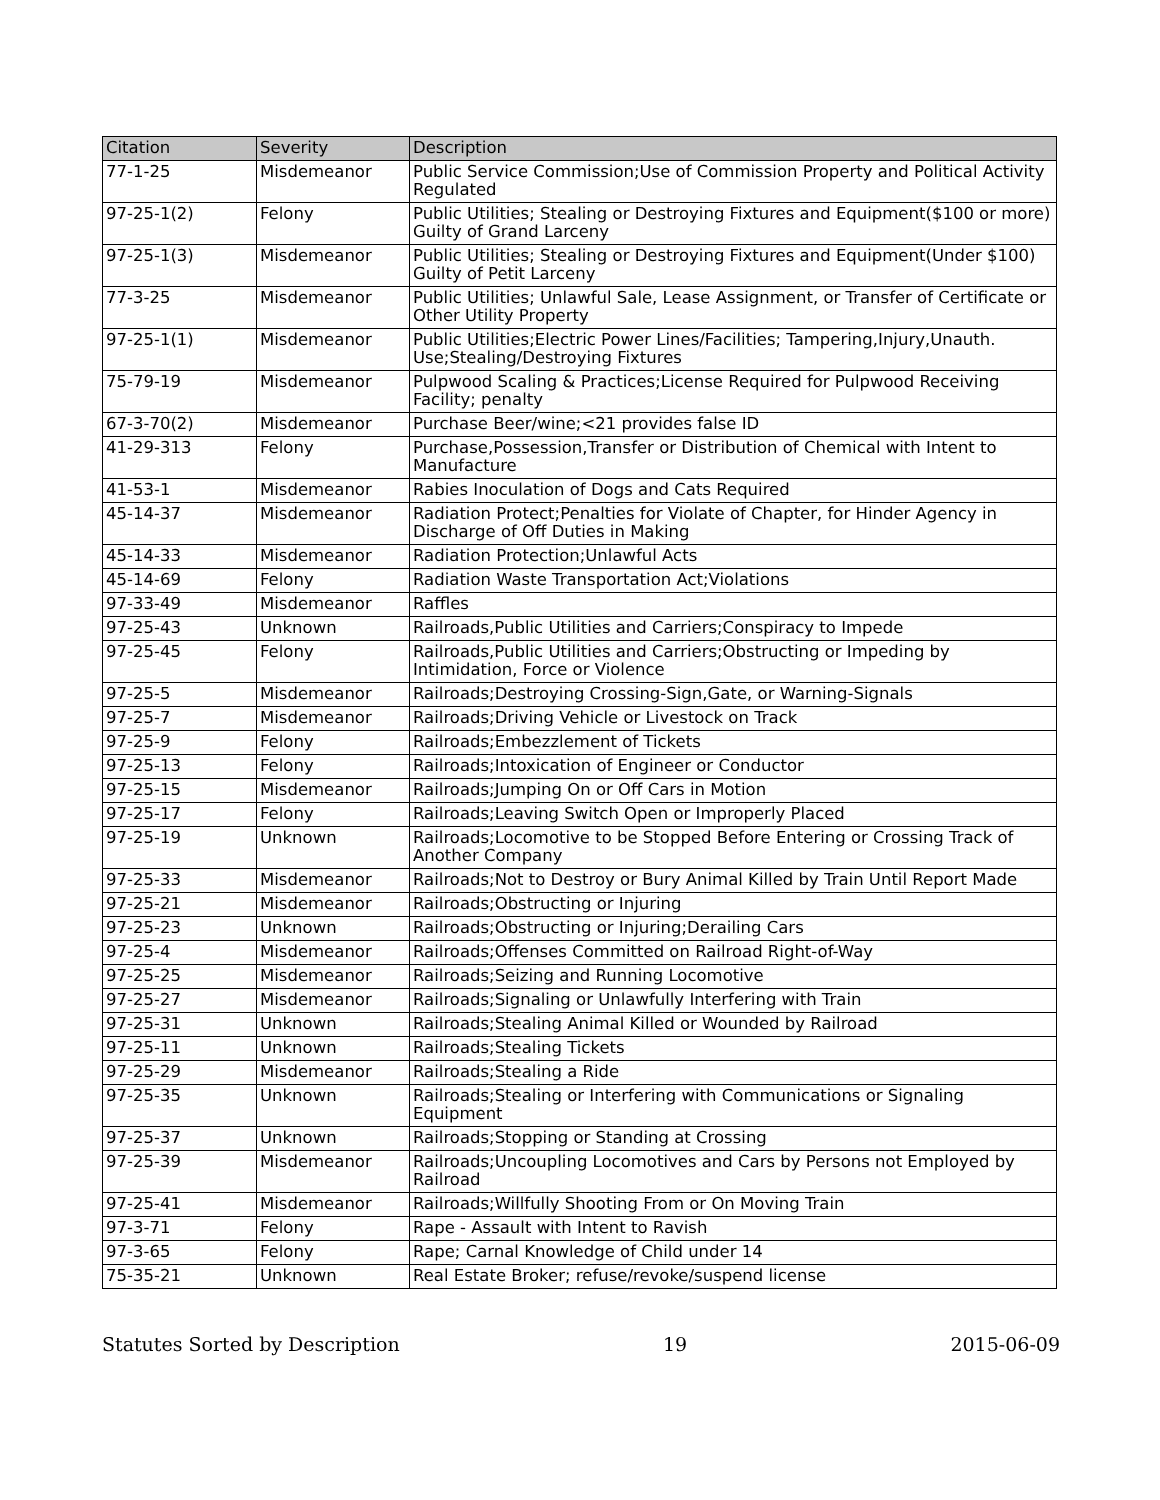| Citation | Severity | Description |
| --- | --- | --- |
| 77-1-25 | Misdemeanor | Public Service Commission;Use of Commission Property and Political Activity Regulated |
| 97-25-1(2) | Felony | Public Utilities; Stealing or Destroying Fixtures and Equipment($100 or more) Guilty of Grand Larceny |
| 97-25-1(3) | Misdemeanor | Public Utilities; Stealing or Destroying Fixtures and Equipment(Under $100) Guilty of Petit Larceny |
| 77-3-25 | Misdemeanor | Public Utilities; Unlawful Sale, Lease Assignment, or Transfer of Certificate or Other Utility Property |
| 97-25-1(1) | Misdemeanor | Public Utilities;Electric Power Lines/Facilities; Tampering,Injury,Unauth. Use;Stealing/Destroying Fixtures |
| 75-79-19 | Misdemeanor | Pulpwood Scaling & Practices;License Required for Pulpwood Receiving Facility; penalty |
| 67-3-70(2) | Misdemeanor | Purchase Beer/wine;<21 provides false ID |
| 41-29-313 | Felony | Purchase,Possession,Transfer or Distribution of Chemical with Intent to Manufacture |
| 41-53-1 | Misdemeanor | Rabies Inoculation of Dogs and Cats Required |
| 45-14-37 | Misdemeanor | Radiation Protect;Penalties for Violate of Chapter, for Hinder Agency in Discharge of Off Duties in Making |
| 45-14-33 | Misdemeanor | Radiation Protection;Unlawful Acts |
| 45-14-69 | Felony | Radiation Waste Transportation Act;Violations |
| 97-33-49 | Misdemeanor | Raffles |
| 97-25-43 | Unknown | Railroads,Public Utilities and Carriers;Conspiracy to Impede |
| 97-25-45 | Felony | Railroads,Public Utilities and Carriers;Obstructing or Impeding by Intimidation, Force or Violence |
| 97-25-5 | Misdemeanor | Railroads;Destroying Crossing-Sign,Gate, or Warning-Signals |
| 97-25-7 | Misdemeanor | Railroads;Driving Vehicle or Livestock on Track |
| 97-25-9 | Felony | Railroads;Embezzlement of Tickets |
| 97-25-13 | Felony | Railroads;Intoxication of Engineer or Conductor |
| 97-25-15 | Misdemeanor | Railroads;Jumping On or Off Cars in Motion |
| 97-25-17 | Felony | Railroads;Leaving Switch Open or Improperly Placed |
| 97-25-19 | Unknown | Railroads;Locomotive to be Stopped Before Entering or Crossing Track of Another Company |
| 97-25-33 | Misdemeanor | Railroads;Not to Destroy or Bury Animal Killed by Train Until Report Made |
| 97-25-21 | Misdemeanor | Railroads;Obstructing or Injuring |
| 97-25-23 | Unknown | Railroads;Obstructing or Injuring;Derailing Cars |
| 97-25-4 | Misdemeanor | Railroads;Offenses Committed on Railroad Right-of-Way |
| 97-25-25 | Misdemeanor | Railroads;Seizing and Running Locomotive |
| 97-25-27 | Misdemeanor | Railroads;Signaling or Unlawfully Interfering with Train |
| 97-25-31 | Unknown | Railroads;Stealing Animal Killed or Wounded by Railroad |
| 97-25-11 | Unknown | Railroads;Stealing Tickets |
| 97-25-29 | Misdemeanor | Railroads;Stealing a Ride |
| 97-25-35 | Unknown | Railroads;Stealing or Interfering with Communications or Signaling Equipment |
| 97-25-37 | Unknown | Railroads;Stopping or Standing at Crossing |
| 97-25-39 | Misdemeanor | Railroads;Uncoupling Locomotives and Cars by Persons not Employed by Railroad |
| 97-25-41 | Misdemeanor | Railroads;Willfully Shooting From or On Moving Train |
| 97-3-71 | Felony | Rape - Assault with Intent to Ravish |
| 97-3-65 | Felony | Rape; Carnal Knowledge of Child under 14 |
| 75-35-21 | Unknown | Real Estate Broker; refuse/revoke/suspend license |
Statutes Sorted by Description 19 2015-06-09